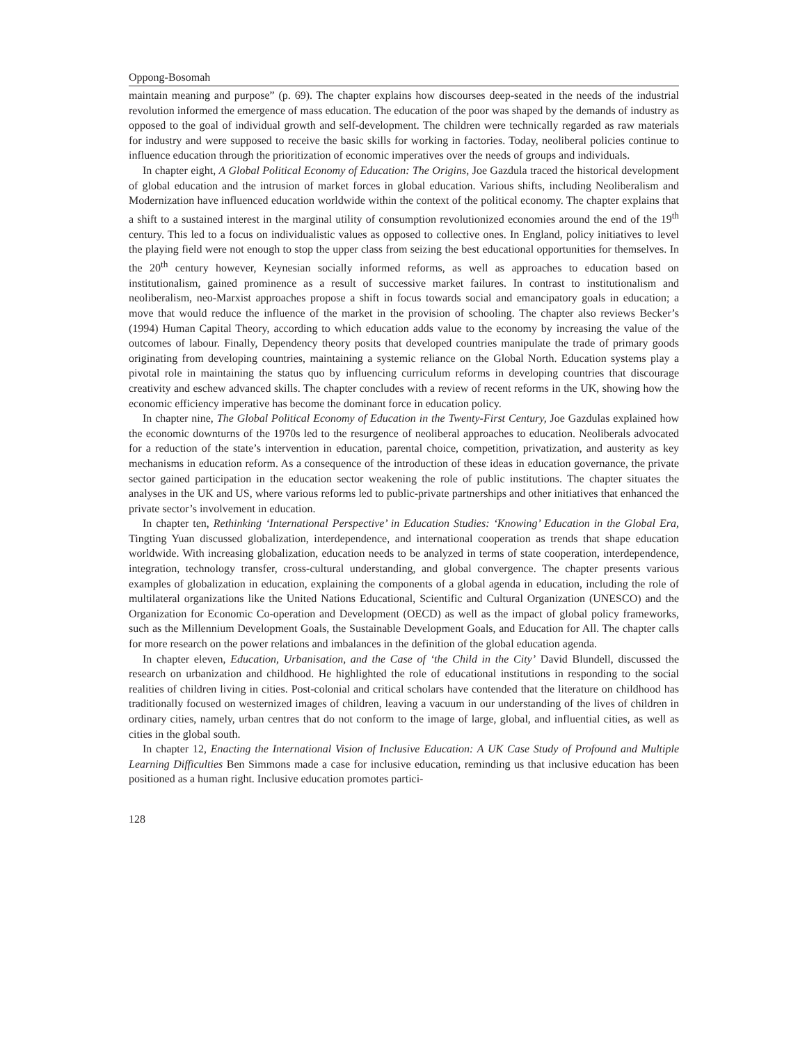Oppong-Bosomah
maintain meaning and purpose” (p. 69). The chapter explains how discourses deep-seated in the needs of the industrial revolution informed the emergence of mass education. The education of the poor was shaped by the demands of industry as opposed to the goal of individual growth and self-development. The children were technically regarded as raw materials for industry and were supposed to receive the basic skills for working in factories. Today, neoliberal policies continue to influence education through the prioritization of economic imperatives over the needs of groups and individuals.
In chapter eight, A Global Political Economy of Education: The Origins, Joe Gazdula traced the historical development of global education and the intrusion of market forces in global education. Various shifts, including Neoliberalism and Modernization have influenced education worldwide within the context of the political economy. The chapter explains that a shift to a sustained interest in the marginal utility of consumption revolutionized economies around the end of the 19<sup>th</sup> century. This led to a focus on individualistic values as opposed to collective ones. In England, policy initiatives to level the playing field were not enough to stop the upper class from seizing the best educational opportunities for themselves. In the 20<sup>th</sup> century however, Keynesian socially informed reforms, as well as approaches to education based on institutionalism, gained prominence as a result of successive market failures. In contrast to institutionalism and neoliberalism, neo-Marxist approaches propose a shift in focus towards social and emancipatory goals in education; a move that would reduce the influence of the market in the provision of schooling. The chapter also reviews Becker’s (1994) Human Capital Theory, according to which education adds value to the economy by increasing the value of the outcomes of labour. Finally, Dependency theory posits that developed countries manipulate the trade of primary goods originating from developing countries, maintaining a systemic reliance on the Global North. Education systems play a pivotal role in maintaining the status quo by influencing curriculum reforms in developing countries that discourage creativity and eschew advanced skills. The chapter concludes with a review of recent reforms in the UK, showing how the economic efficiency imperative has become the dominant force in education policy.
In chapter nine, The Global Political Economy of Education in the Twenty-First Century, Joe Gazdulas explained how the economic downturns of the 1970s led to the resurgence of neoliberal approaches to education. Neoliberals advocated for a reduction of the state’s intervention in education, parental choice, competition, privatization, and austerity as key mechanisms in education reform. As a consequence of the introduction of these ideas in education governance, the private sector gained participation in the education sector weakening the role of public institutions. The chapter situates the analyses in the UK and US, where various reforms led to public-private partnerships and other initiatives that enhanced the private sector’s involvement in education.
In chapter ten, Rethinking ‘International Perspective’ in Education Studies: ‘Knowing’ Education in the Global Era, Tingting Yuan discussed globalization, interdependence, and international cooperation as trends that shape education worldwide. With increasing globalization, education needs to be analyzed in terms of state cooperation, interdependence, integration, technology transfer, cross-cultural understanding, and global convergence. The chapter presents various examples of globalization in education, explaining the components of a global agenda in education, including the role of multilateral organizations like the United Nations Educational, Scientific and Cultural Organization (UNESCO) and the Organization for Economic Co-operation and Development (OECD) as well as the impact of global policy frameworks, such as the Millennium Development Goals, the Sustainable Development Goals, and Education for All. The chapter calls for more research on the power relations and imbalances in the definition of the global education agenda.
In chapter eleven, Education, Urbanisation, and the Case of ‘the Child in the City’ David Blundell, discussed the research on urbanization and childhood. He highlighted the role of educational institutions in responding to the social realities of children living in cities. Post-colonial and critical scholars have contended that the literature on childhood has traditionally focused on westernized images of children, leaving a vacuum in our understanding of the lives of children in ordinary cities, namely, urban centres that do not conform to the image of large, global, and influential cities, as well as cities in the global south.
In chapter 12, Enacting the International Vision of Inclusive Education: A UK Case Study of Profound and Multiple Learning Difficulties Ben Simmons made a case for inclusive education, reminding us that inclusive education has been positioned as a human right. Inclusive education promotes partici-
128